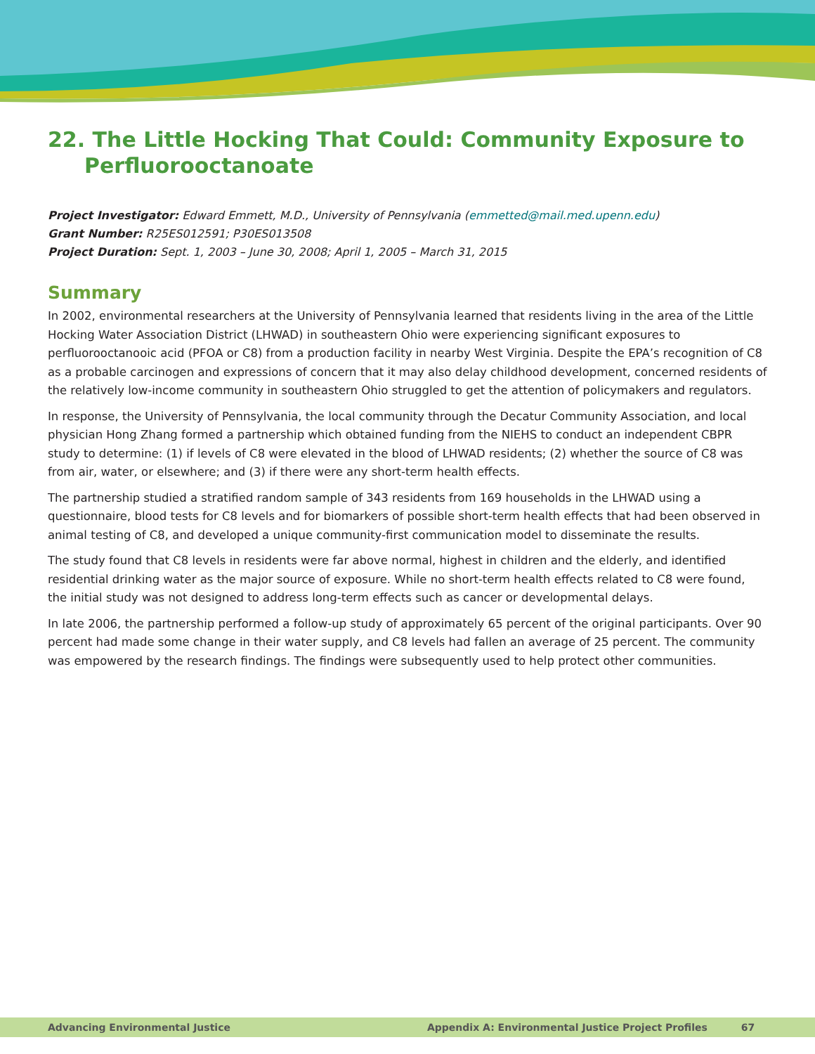22. The Little Hocking That Could: Community Exposure to Perfluorooctanoate
Project Investigator: Edward Emmett, M.D., University of Pennsylvania (emmetted@mail.med.upenn.edu)
Grant Number: R25ES012591; P30ES013508
Project Duration: Sept. 1, 2003 – June 30, 2008; April 1, 2005 – March 31, 2015
Summary
In 2002, environmental researchers at the University of Pennsylvania learned that residents living in the area of the Little Hocking Water Association District (LHWAD) in southeastern Ohio were experiencing significant exposures to perfluorooctanooic acid (PFOA or C8) from a production facility in nearby West Virginia. Despite the EPA’s recognition of C8 as a probable carcinogen and expressions of concern that it may also delay childhood development, concerned residents of the relatively low-income community in southeastern Ohio struggled to get the attention of policymakers and regulators.
In response, the University of Pennsylvania, the local community through the Decatur Community Association, and local physician Hong Zhang formed a partnership which obtained funding from the NIEHS to conduct an independent CBPR study to determine: (1) if levels of C8 were elevated in the blood of LHWAD residents; (2) whether the source of C8 was from air, water, or elsewhere; and (3) if there were any short-term health effects.
The partnership studied a stratified random sample of 343 residents from 169 households in the LHWAD using a questionnaire, blood tests for C8 levels and for biomarkers of possible short-term health effects that had been observed in animal testing of C8, and developed a unique community-first communication model to disseminate the results.
The study found that C8 levels in residents were far above normal, highest in children and the elderly, and identified residential drinking water as the major source of exposure. While no short-term health effects related to C8 were found, the initial study was not designed to address long-term effects such as cancer or developmental delays.
In late 2006, the partnership performed a follow-up study of approximately 65 percent of the original participants. Over 90 percent had made some change in their water supply, and C8 levels had fallen an average of 25 percent. The community was empowered by the research findings. The findings were subsequently used to help protect other communities.
Advancing Environmental Justice Appendix A: Environmental Justice Project Profiles 67